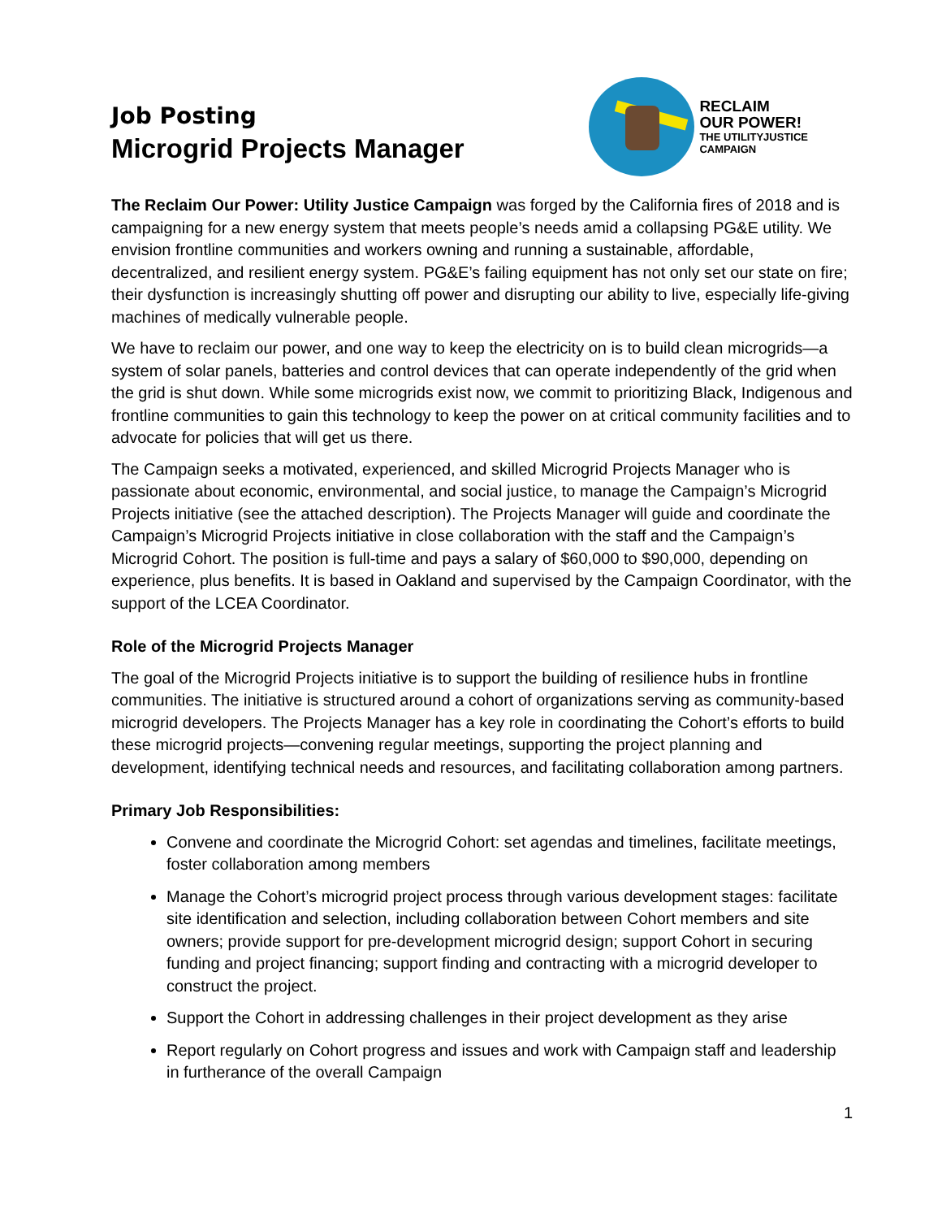Job Posting
Microgrid Projects Manager
RECLAIM
OUR POWER!
THE UTILITYJUSTICE
CAMPAIGN
The Reclaim Our Power: Utility Justice Campaign was forged by the California fires of 2018 and is campaigning for a new energy system that meets people’s needs amid a collapsing PG&E utility. We envision frontline communities and workers owning and running a sustainable, affordable, decentralized, and resilient energy system. PG&E’s failing equipment has not only set our state on fire; their dysfunction is increasingly shutting off power and disrupting our ability to live, especially life-giving machines of medically vulnerable people.
We have to reclaim our power, and one way to keep the electricity on is to build clean microgrids—a system of solar panels, batteries and control devices that can operate independently of the grid when the grid is shut down. While some microgrids exist now, we commit to prioritizing Black, Indigenous and frontline communities to gain this technology to keep the power on at critical community facilities and to advocate for policies that will get us there.
The Campaign seeks a motivated, experienced, and skilled Microgrid Projects Manager who is passionate about economic, environmental, and social justice, to manage the Campaign’s Microgrid Projects initiative (see the attached description). The Projects Manager will guide and coordinate the Campaign’s Microgrid Projects initiative in close collaboration with the staff and the Campaign’s Microgrid Cohort. The position is full-time and pays a salary of $60,000 to $90,000, depending on experience, plus benefits. It is based in Oakland and supervised by the Campaign Coordinator, with the support of the LCEA Coordinator.
Role of the Microgrid Projects Manager
The goal of the Microgrid Projects initiative is to support the building of resilience hubs in frontline communities. The initiative is structured around a cohort of organizations serving as community-based microgrid developers. The Projects Manager has a key role in coordinating the Cohort’s efforts to build these microgrid projects—convening regular meetings, supporting the project planning and development, identifying technical needs and resources, and facilitating collaboration among partners.
Primary Job Responsibilities:
Convene and coordinate the Microgrid Cohort: set agendas and timelines, facilitate meetings, foster collaboration among members
Manage the Cohort’s microgrid project process through various development stages: facilitate site identification and selection, including collaboration between Cohort members and site owners; provide support for pre-development microgrid design; support Cohort in securing funding and project financing; support finding and contracting with a microgrid developer to construct the project.
Support the Cohort in addressing challenges in their project development as they arise
Report regularly on Cohort progress and issues and work with Campaign staff and leadership in furtherance of the overall Campaign
1